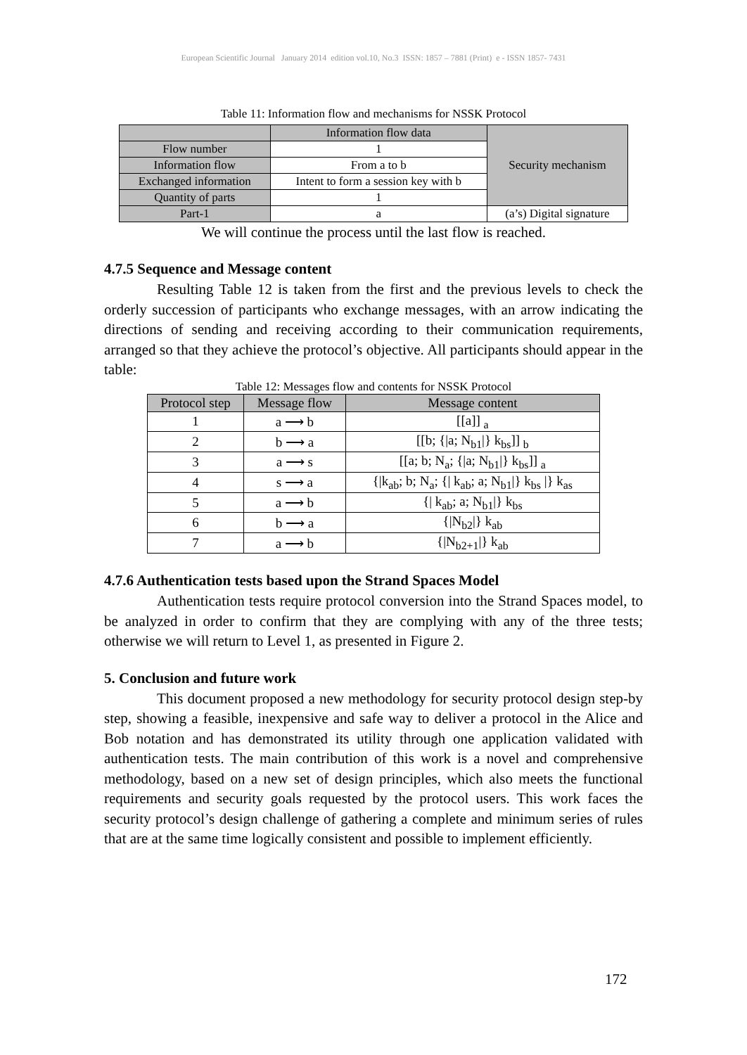European Scientific Journal January 2014 edition vol.10, No.3 ISSN: 1857 – 7881 (Print) e - ISSN 1857- 7431
Table 11: Information flow and mechanisms for NSSK Protocol
| | Information flow data | Security mechanism |
| Flow number | 1 | |
| Information flow | From a to b | |
| Exchanged information | Intent to form a session key with b | |
| Quantity of parts | 1 | |
| Part-1 | a | (a’s) Digital signature |
We will continue the process until the last flow is reached.
4.7.5 Sequence and Message content
Resulting Table 12 is taken from the first and the previous levels to check the orderly succession of participants who exchange messages, with an arrow indicating the directions of sending and receiving according to their communication requirements, arranged so that they achieve the protocol’s objective. All participants should appear in the table:
Table 12: Messages flow and contents for NSSK Protocol
| Protocol step | Message flow | Message content |
| --- | --- | --- |
| 1 | a ⟶ b | [[a]] <sub>a</sub> |
| 2 | b ⟶ a | [[b; {/a; N<sub>b1</sub>/} k<sub>bs</sub>]] <sub>b</sub> |
| 3 | a ⟶ s | [[a; b; N<sub>a</sub>; {/a; N<sub>b1</sub>/} k<sub>bs</sub>]] <sub>a</sub> |
| 4 | s ⟶ a | {/k<sub>ab</sub>; b; N<sub>a</sub>; {/ k<sub>ab</sub>; a; N<sub>b1</sub>/} k<sub>bs</sub> /} k<sub>as</sub> |
| 5 | a ⟶ b | {/ k<sub>ab</sub>; a; N<sub>b1</sub>/} k<sub>bs</sub> |
| 6 | b ⟶ a | {/N<sub>b2</sub>/} k<sub>ab</sub> |
| 7 | a ⟶ b | {/N<sub>b2+1</sub>/} k<sub>ab</sub> |
4.7.6 Authentication tests based upon the Strand Spaces Model
Authentication tests require protocol conversion into the Strand Spaces model, to be analyzed in order to confirm that they are complying with any of the three tests; otherwise we will return to Level 1, as presented in Figure 2.
5. Conclusion and future work
This document proposed a new methodology for security protocol design step-by step, showing a feasible, inexpensive and safe way to deliver a protocol in the Alice and Bob notation and has demonstrated its utility through one application validated with authentication tests. The main contribution of this work is a novel and comprehensive methodology, based on a new set of design principles, which also meets the functional requirements and security goals requested by the protocol users. This work faces the security protocol’s design challenge of gathering a complete and minimum series of rules that are at the same time logically consistent and possible to implement efficiently.
172